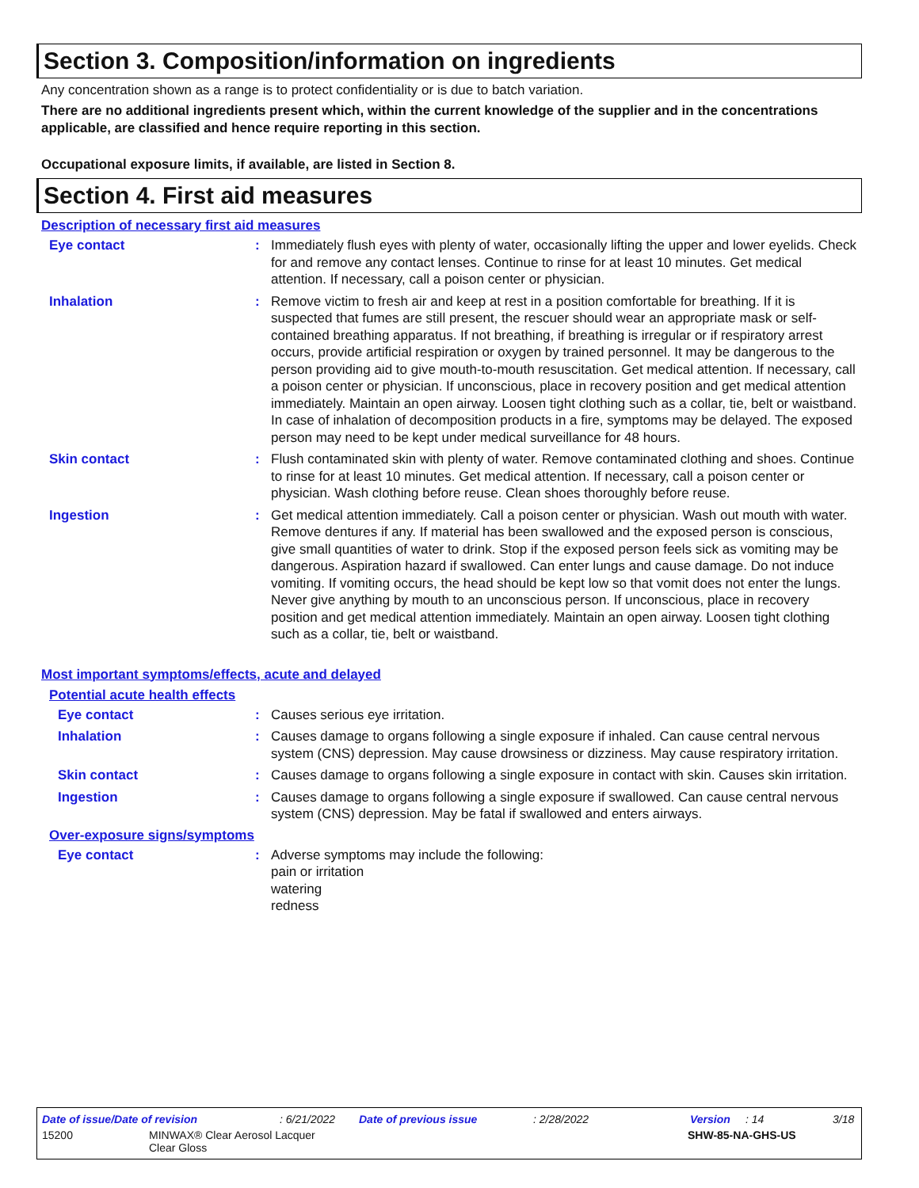Section 3. Composition/information on ingredients
Any concentration shown as a range is to protect confidentiality or is due to batch variation.
There are no additional ingredients present which, within the current knowledge of the supplier and in the concentrations applicable, are classified and hence require reporting in this section.
Occupational exposure limits, if available, are listed in Section 8.
Section 4. First aid measures
Description of necessary first aid measures
Eye contact : Immediately flush eyes with plenty of water, occasionally lifting the upper and lower eyelids. Check for and remove any contact lenses. Continue to rinse for at least 10 minutes. Get medical attention. If necessary, call a poison center or physician.
Inhalation : Remove victim to fresh air and keep at rest in a position comfortable for breathing. If it is suspected that fumes are still present, the rescuer should wear an appropriate mask or self-contained breathing apparatus. If not breathing, if breathing is irregular or if respiratory arrest occurs, provide artificial respiration or oxygen by trained personnel. It may be dangerous to the person providing aid to give mouth-to-mouth resuscitation. Get medical attention. If necessary, call a poison center or physician. If unconscious, place in recovery position and get medical attention immediately. Maintain an open airway. Loosen tight clothing such as a collar, tie, belt or waistband. In case of inhalation of decomposition products in a fire, symptoms may be delayed. The exposed person may need to be kept under medical surveillance for 48 hours.
Skin contact : Flush contaminated skin with plenty of water. Remove contaminated clothing and shoes. Continue to rinse for at least 10 minutes. Get medical attention. If necessary, call a poison center or physician. Wash clothing before reuse. Clean shoes thoroughly before reuse.
Ingestion : Get medical attention immediately. Call a poison center or physician. Wash out mouth with water. Remove dentures if any. If material has been swallowed and the exposed person is conscious, give small quantities of water to drink. Stop if the exposed person feels sick as vomiting may be dangerous. Aspiration hazard if swallowed. Can enter lungs and cause damage. Do not induce vomiting. If vomiting occurs, the head should be kept low so that vomit does not enter the lungs. Never give anything by mouth to an unconscious person. If unconscious, place in recovery position and get medical attention immediately. Maintain an open airway. Loosen tight clothing such as a collar, tie, belt or waistband.
Most important symptoms/effects, acute and delayed
Potential acute health effects
Eye contact : Causes serious eye irritation.
Inhalation : Causes damage to organs following a single exposure if inhaled. Can cause central nervous system (CNS) depression. May cause drowsiness or dizziness. May cause respiratory irritation.
Skin contact : Causes damage to organs following a single exposure in contact with skin. Causes skin irritation.
Ingestion : Causes damage to organs following a single exposure if swallowed. Can cause central nervous system (CNS) depression. May be fatal if swallowed and enters airways.
Over-exposure signs/symptoms
Eye contact : Adverse symptoms may include the following:
pain or irritation
watering
redness
Date of issue/Date of revision: 6/21/2022 Date of previous issue: 2/28/2022 Version: 14 3/18
15200 MINWAX® Clear Aerosol Lacquer
Clear Gloss SHW-85-NA-GHS-US